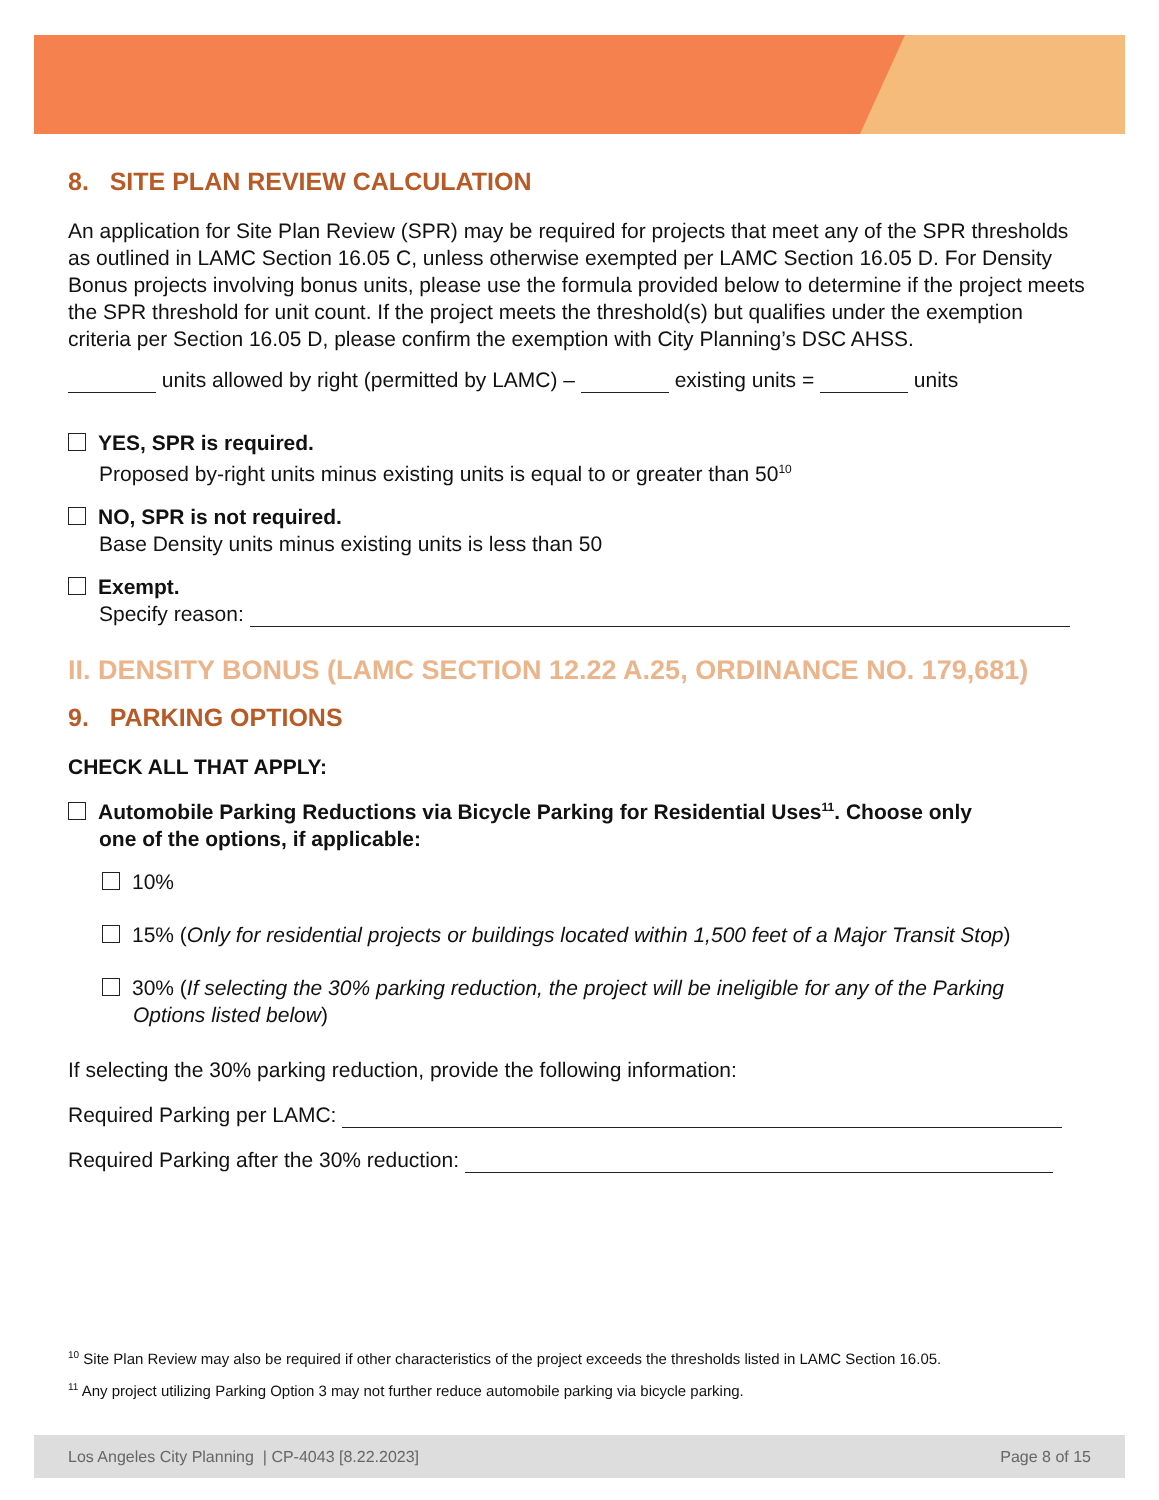8. SITE PLAN REVIEW CALCULATION
An application for Site Plan Review (SPR) may be required for projects that meet any of the SPR thresholds as outlined in LAMC Section 16.05 C, unless otherwise exempted per LAMC Section 16.05 D. For Density Bonus projects involving bonus units, please use the formula provided below to determine if the project meets the SPR threshold for unit count. If the project meets the threshold(s) but qualifies under the exemption criteria per Section 16.05 D, please confirm the exemption with City Planning’s DSC AHSS.
units allowed by right (permitted by LAMC) – existing units = units
YES, SPR is required.
Proposed by-right units minus existing units is equal to or greater than 50<sup>10</sup>
NO, SPR is not required.
Base Density units minus existing units is less than 50
Exempt.
Specify reason:
II. DENSITY BONUS (LAMC SECTION 12.22 A.25, ORDINANCE NO. 179,681)
9. PARKING OPTIONS
CHECK ALL THAT APPLY:
Automobile Parking Reductions via Bicycle Parking for Residential Uses<sup>11</sup>. Choose only
one of the options, if applicable:
10%
15% (Only for residential projects or buildings located within 1,500 feet of a Major Transit Stop)
30% (If selecting the 30% parking reduction, the project will be ineligible for any of the Parking
Options listed below)
If selecting the 30% parking reduction, provide the following information:
Required Parking per LAMC:
Required Parking after the 30% reduction:
<sup>10</sup> Site Plan Review may also be required if other characteristics of the project exceeds the thresholds listed in LAMC Section 16.05.
<sup>11</sup> Any project utilizing Parking Option 3 may not further reduce automobile parking via bicycle parking.
Los Angeles City Planning | CP-4043 [8.22.2023] Page 8 of 15